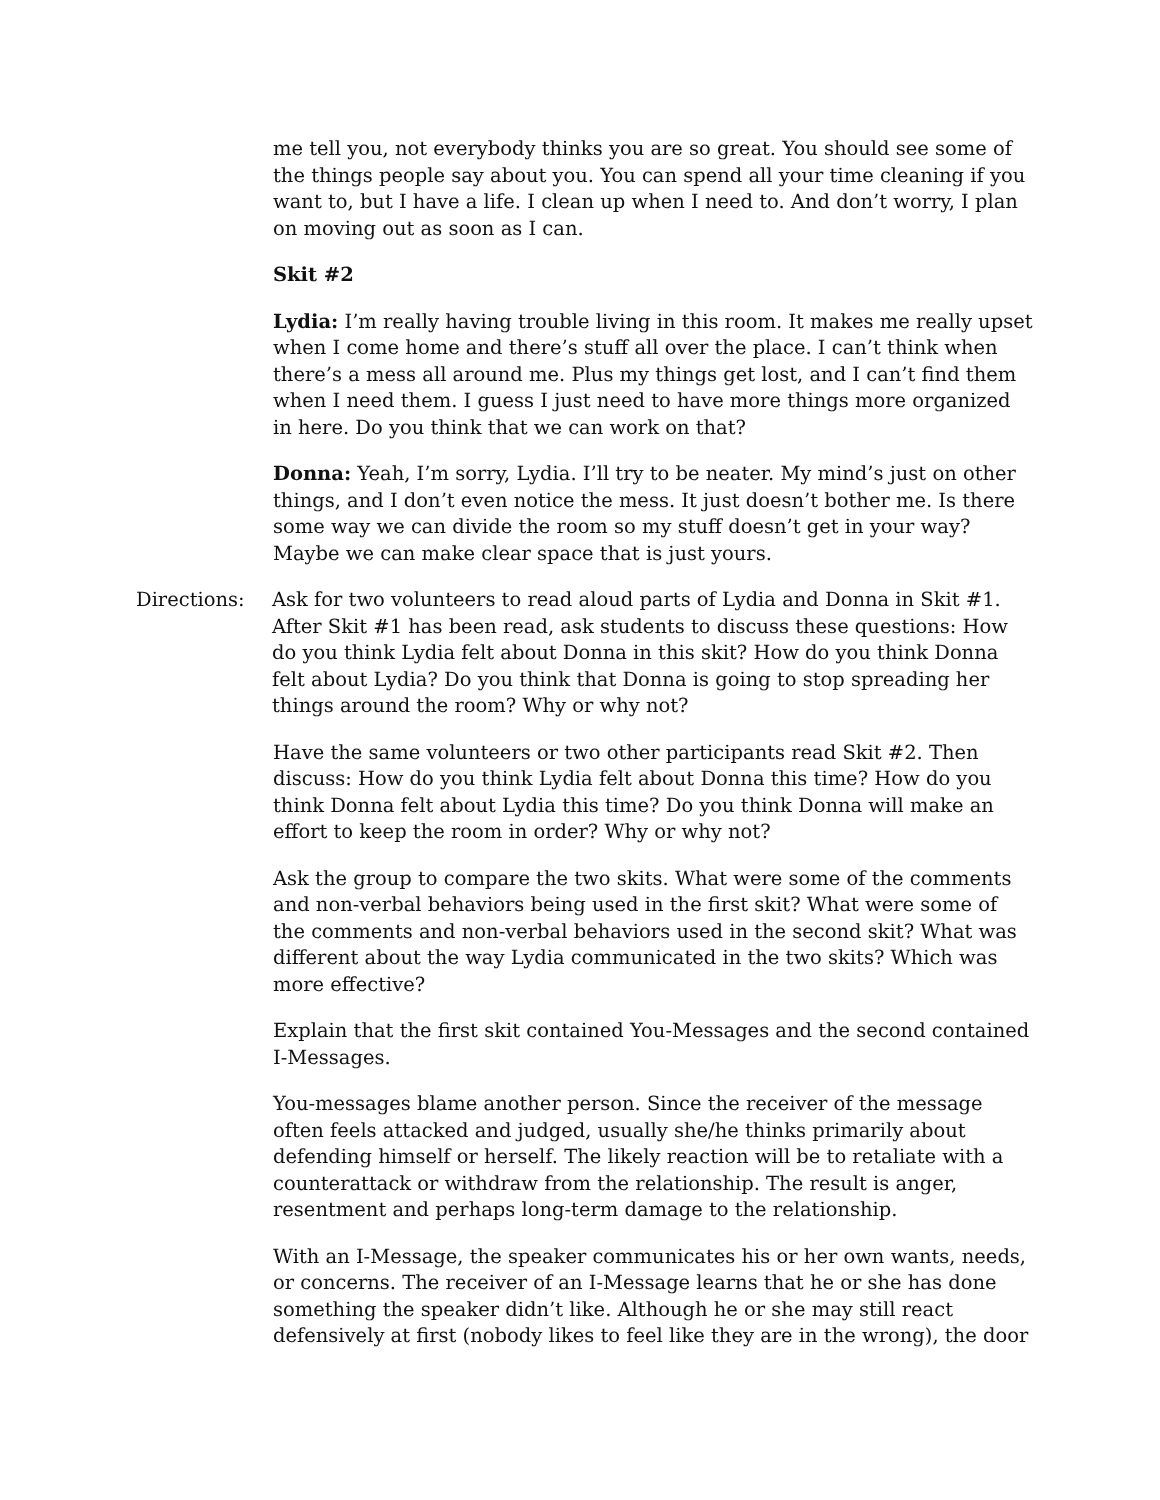me tell you, not everybody thinks you are so great. You should see some of the things people say about you. You can spend all your time cleaning if you want to, but I have a life. I clean up when I need to. And don’t worry, I plan on moving out as soon as I can.
Skit #2
Lydia: I’m really having trouble living in this room. It makes me really upset when I come home and there’s stuff all over the place. I can’t think when there’s a mess all around me. Plus my things get lost, and I can’t find them when I need them. I guess I just need to have more things more organized in here. Do you think that we can work on that?
Donna: Yeah, I’m sorry, Lydia. I’ll try to be neater. My mind’s just on other things, and I don’t even notice the mess. It just doesn’t bother me. Is there some way we can divide the room so my stuff doesn’t get in your way? Maybe we can make clear space that is just yours.
Directions: Ask for two volunteers to read aloud parts of Lydia and Donna in Skit #1. After Skit #1 has been read, ask students to discuss these questions: How do you think Lydia felt about Donna in this skit? How do you think Donna felt about Lydia? Do you think that Donna is going to stop spreading her things around the room? Why or why not?
Have the same volunteers or two other participants read Skit #2. Then discuss: How do you think Lydia felt about Donna this time? How do you think Donna felt about Lydia this time? Do you think Donna will make an effort to keep the room in order? Why or why not?
Ask the group to compare the two skits. What were some of the comments and non-verbal behaviors being used in the first skit? What were some of the comments and non-verbal behaviors used in the second skit? What was different about the way Lydia communicated in the two skits? Which was more effective?
Explain that the first skit contained You-Messages and the second contained I-Messages.
You-messages blame another person. Since the receiver of the message often feels attacked and judged, usually she/he thinks primarily about defending himself or herself. The likely reaction will be to retaliate with a counterattack or withdraw from the relationship. The result is anger, resentment and perhaps long-term damage to the relationship.
With an I-Message, the speaker communicates his or her own wants, needs, or concerns. The receiver of an I-Message learns that he or she has done something the speaker didn’t like. Although he or she may still react defensively at first (nobody likes to feel like they are in the wrong), the door